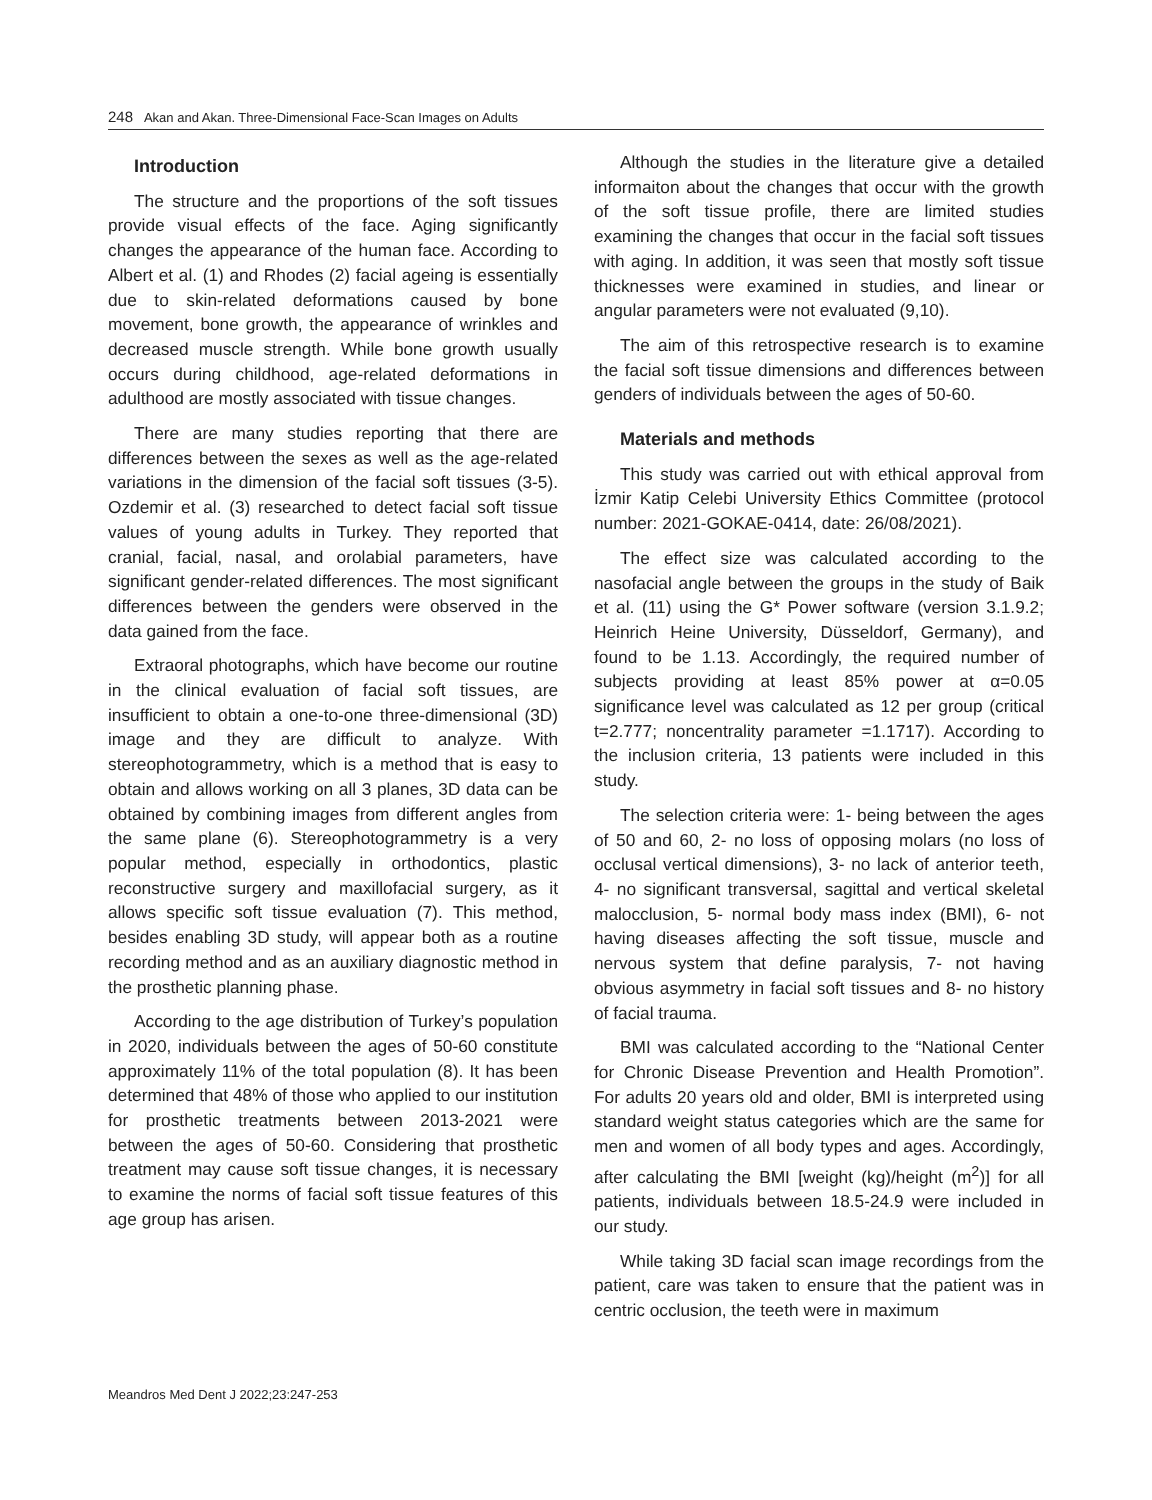248 Akan and Akan. Three-Dimensional Face-Scan Images on Adults
Introduction
The structure and the proportions of the soft tissues provide visual effects of the face. Aging significantly changes the appearance of the human face. According to Albert et al. (1) and Rhodes (2) facial ageing is essentially due to skin-related deformations caused by bone movement, bone growth, the appearance of wrinkles and decreased muscle strength. While bone growth usually occurs during childhood, age-related deformations in adulthood are mostly associated with tissue changes.
There are many studies reporting that there are differences between the sexes as well as the age-related variations in the dimension of the facial soft tissues (3-5). Ozdemir et al. (3) researched to detect facial soft tissue values of young adults in Turkey. They reported that cranial, facial, nasal, and orolabial parameters, have significant gender-related differences. The most significant differences between the genders were observed in the data gained from the face.
Extraoral photographs, which have become our routine in the clinical evaluation of facial soft tissues, are insufficient to obtain a one-to-one three-dimensional (3D) image and they are difficult to analyze. With stereophotogrammetry, which is a method that is easy to obtain and allows working on all 3 planes, 3D data can be obtained by combining images from different angles from the same plane (6). Stereophotogrammetry is a very popular method, especially in orthodontics, plastic reconstructive surgery and maxillofacial surgery, as it allows specific soft tissue evaluation (7). This method, besides enabling 3D study, will appear both as a routine recording method and as an auxiliary diagnostic method in the prosthetic planning phase.
According to the age distribution of Turkey’s population in 2020, individuals between the ages of 50-60 constitute approximately 11% of the total population (8). It has been determined that 48% of those who applied to our institution for prosthetic treatments between 2013-2021 were between the ages of 50-60. Considering that prosthetic treatment may cause soft tissue changes, it is necessary to examine the norms of facial soft tissue features of this age group has arisen.
Although the studies in the literature give a detailed informaiton about the changes that occur with the growth of the soft tissue profile, there are limited studies examining the changes that occur in the facial soft tissues with aging. In addition, it was seen that mostly soft tissue thicknesses were examined in studies, and linear or angular parameters were not evaluated (9,10).
The aim of this retrospective research is to examine the facial soft tissue dimensions and differences between genders of individuals between the ages of 50-60.
Materials and methods
This study was carried out with ethical approval from İzmir Katip Celebi University Ethics Committee (protocol number: 2021-GOKAE-0414, date: 26/08/2021).
The effect size was calculated according to the nasofacial angle between the groups in the study of Baik et al. (11) using the G* Power software (version 3.1.9.2; Heinrich Heine University, Düsseldorf, Germany), and found to be 1.13. Accordingly, the required number of subjects providing at least 85% power at α=0.05 significance level was calculated as 12 per group (critical t=2.777; noncentrality parameter =1.1717). According to the inclusion criteria, 13 patients were included in this study.
The selection criteria were: 1- being between the ages of 50 and 60, 2- no loss of opposing molars (no loss of occlusal vertical dimensions), 3- no lack of anterior teeth, 4- no significant transversal, sagittal and vertical skeletal malocclusion, 5- normal body mass index (BMI), 6- not having diseases affecting the soft tissue, muscle and nervous system that define paralysis, 7- not having obvious asymmetry in facial soft tissues and 8- no history of facial trauma.
BMI was calculated according to the “National Center for Chronic Disease Prevention and Health Promotion”. For adults 20 years old and older, BMI is interpreted using standard weight status categories which are the same for men and women of all body types and ages. Accordingly, after calculating the BMI [weight (kg)/height (m<sup>2</sup>)] for all patients, individuals between 18.5-24.9 were included in our study.
While taking 3D facial scan image recordings from the patient, care was taken to ensure that the patient was in centric occlusion, the teeth were in maximum
Meandros Med Dent J 2022;23:247-253